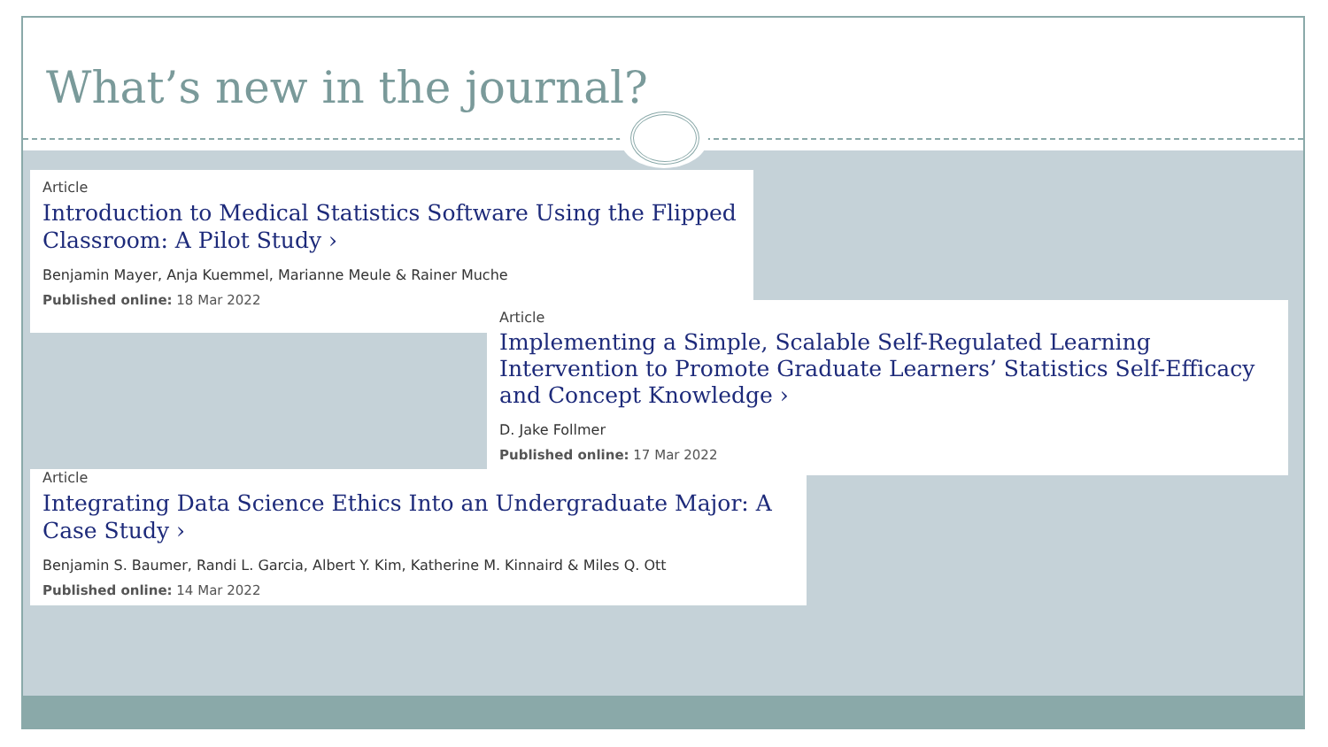What’s new in the journal?
Article
Introduction to Medical Statistics Software Using the Flipped Classroom: A Pilot Study ›
Benjamin Mayer, Anja Kuemmel, Marianne Meule & Rainer Muche
Published online: 18 Mar 2022
Article
Implementing a Simple, Scalable Self-Regulated Learning Intervention to Promote Graduate Learners’ Statistics Self-Efficacy and Concept Knowledge ›
D. Jake Follmer
Published online: 17 Mar 2022
Article
Integrating Data Science Ethics Into an Undergraduate Major: A Case Study ›
Benjamin S. Baumer, Randi L. Garcia, Albert Y. Kim, Katherine M. Kinnaird & Miles Q. Ott
Published online: 14 Mar 2022